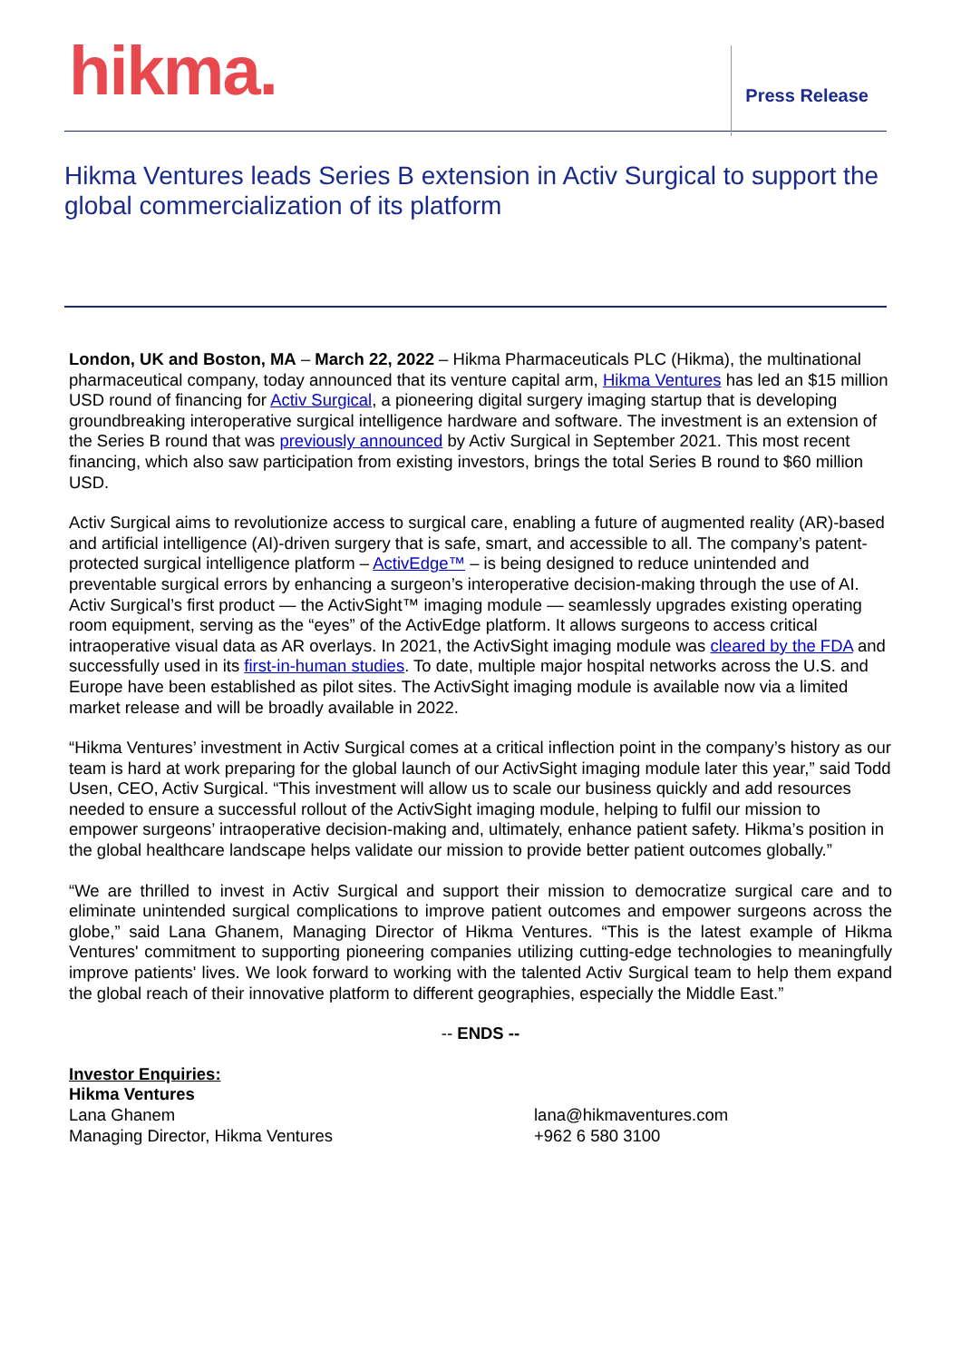hikma.
Press Release
Hikma Ventures leads Series B extension in Activ Surgical to support the global commercialization of its platform
London, UK and Boston, MA – March 22, 2022 – Hikma Pharmaceuticals PLC (Hikma), the multinational pharmaceutical company, today announced that its venture capital arm, Hikma Ventures has led an $15 million USD round of financing for Activ Surgical, a pioneering digital surgery imaging startup that is developing groundbreaking interoperative surgical intelligence hardware and software. The investment is an extension of the Series B round that was previously announced by Activ Surgical in September 2021. This most recent financing, which also saw participation from existing investors, brings the total Series B round to $60 million USD.
Activ Surgical aims to revolutionize access to surgical care, enabling a future of augmented reality (AR)-based and artificial intelligence (AI)-driven surgery that is safe, smart, and accessible to all. The company’s patent-protected surgical intelligence platform – ActivEdge™ – is being designed to reduce unintended and preventable surgical errors by enhancing a surgeon’s interoperative decision-making through the use of AI. Activ Surgical’s first product — the ActivSight™ imaging module — seamlessly upgrades existing operating room equipment, serving as the “eyes” of the ActivEdge platform. It allows surgeons to access critical intraoperative visual data as AR overlays. In 2021, the ActivSight imaging module was cleared by the FDA and successfully used in its first-in-human studies. To date, multiple major hospital networks across the U.S. and Europe have been established as pilot sites. The ActivSight imaging module is available now via a limited market release and will be broadly available in 2022.
“Hikma Ventures’ investment in Activ Surgical comes at a critical inflection point in the company’s history as our team is hard at work preparing for the global launch of our ActivSight imaging module later this year,” said Todd Usen, CEO, Activ Surgical. “This investment will allow us to scale our business quickly and add resources needed to ensure a successful rollout of the ActivSight imaging module, helping to fulfil our mission to empower surgeons’ intraoperative decision-making and, ultimately, enhance patient safety. Hikma’s position in the global healthcare landscape helps validate our mission to provide better patient outcomes globally.”
“We are thrilled to invest in Activ Surgical and support their mission to democratize surgical care and to eliminate unintended surgical complications to improve patient outcomes and empower surgeons across the globe,” said Lana Ghanem, Managing Director of Hikma Ventures. “This is the latest example of Hikma Ventures' commitment to supporting pioneering companies utilizing cutting-edge technologies to meaningfully improve patients' lives. We look forward to working with the talented Activ Surgical team to help them expand the global reach of their innovative platform to different geographies, especially the Middle East.”
-- ENDS --
Investor Enquiries:
Hikma Ventures
Lana Ghanem
Managing Director, Hikma Ventures
lana@hikmaventures.com
+962 6 580 3100